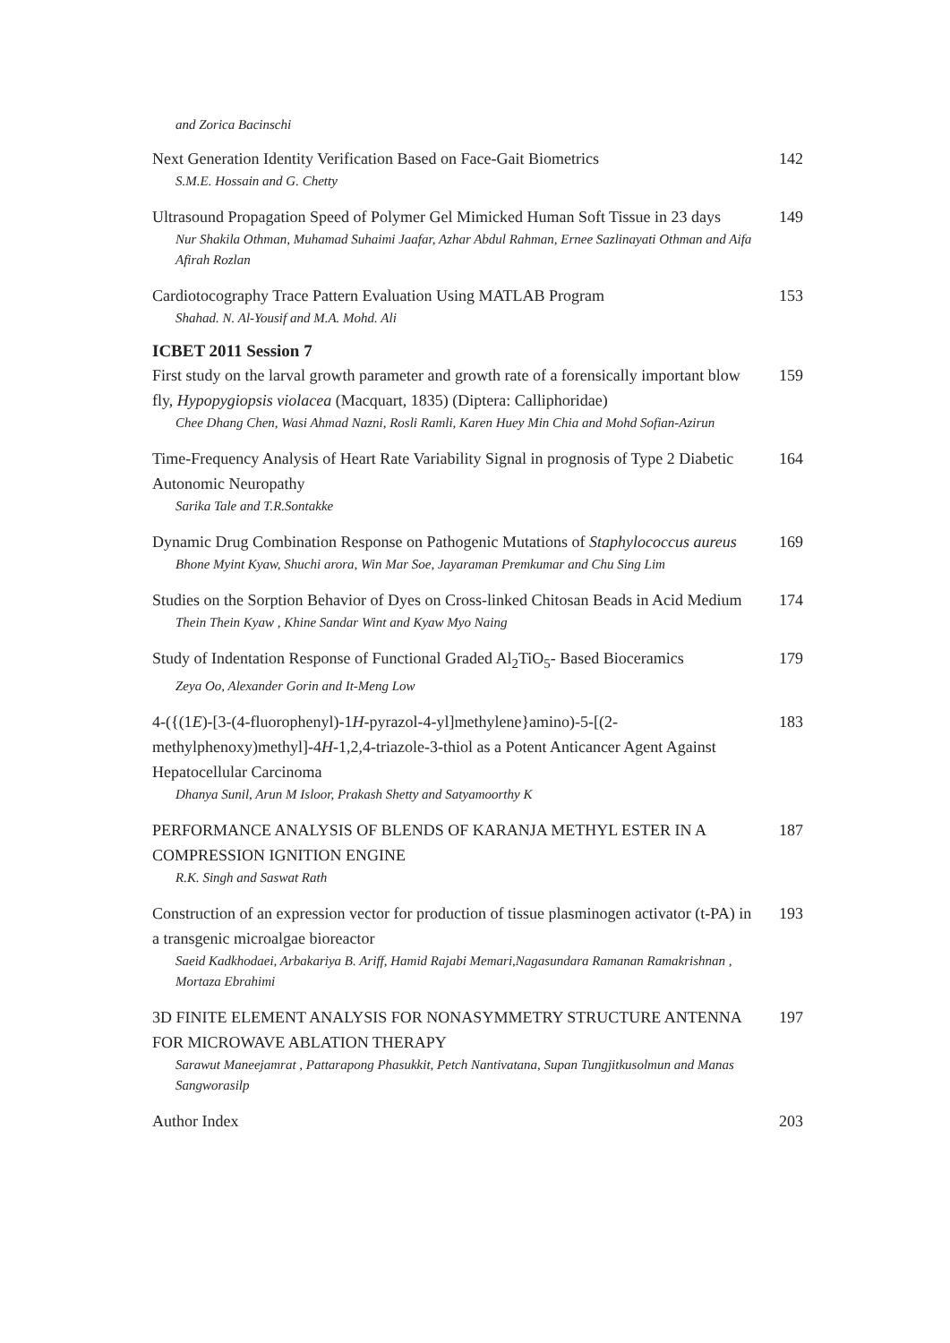and Zorica Bacinschi
Next Generation Identity Verification Based on Face-Gait Biometrics
S.M.E. Hossain and G. Chetty
142
Ultrasound Propagation Speed of Polymer Gel Mimicked Human Soft Tissue in 23 days
Nur Shakila Othman, Muhamad Suhaimi Jaafar, Azhar Abdul Rahman, Ernee Sazlinayati Othman and Aifa Afirah Rozlan
149
Cardiotocography Trace Pattern Evaluation Using MATLAB Program
Shahad. N. Al-Yousif and M.A. Mohd. Ali
153
ICBET 2011 Session 7
First study on the larval growth parameter and growth rate of a forensically important blow fly, Hypopygiopsis violacea (Macquart, 1835) (Diptera: Calliphoridae)
Chee Dhang Chen, Wasi Ahmad Nazni, Rosli Ramli, Karen Huey Min Chia and Mohd Sofian-Azirun
159
Time-Frequency Analysis of Heart Rate Variability Signal in prognosis of Type 2 Diabetic Autonomic Neuropathy
Sarika Tale and T.R.Sontakke
164
Dynamic Drug Combination Response on Pathogenic Mutations of Staphylococcus aureus
Bhone Myint Kyaw, Shuchi arora, Win Mar Soe, Jayaraman Premkumar and Chu Sing Lim
169
Studies on the Sorption Behavior of Dyes on Cross-linked Chitosan Beads in Acid Medium
Thein Thein Kyaw , Khine Sandar Wint and Kyaw Myo Naing
174
Study of Indentation Response of Functional Graded Al<sub>2</sub>TiO<sub>5</sub>- Based Bioceramics
Zeya Oo, Alexander Gorin and It-Meng Low
179
4-({(1E)-[3-(4-fluorophenyl)-1H-pyrazol-4-yl]methylene}amino)-5-[(2-methylphenoxy)methyl]-4H-1,2,4-triazole-3-thiol as a Potent Anticancer Agent Against Hepatocellular Carcinoma
Dhanya Sunil, Arun M Isloor, Prakash Shetty and Satyamoorthy K
183
PERFORMANCE ANALYSIS OF BLENDS OF KARANJA METHYL ESTER IN A COMPRESSION IGNITION ENGINE
R.K. Singh and Saswat Rath
187
Construction of an expression vector for production of tissue plasminogen activator (t-PA) in a transgenic microalgae bioreactor
Saeid Kadkhodaei, Arbakariya B. Ariff, Hamid Rajabi Memari,Nagasundara Ramanan Ramakrishnan , Mortaza Ebrahimi
193
3D FINITE ELEMENT ANALYSIS FOR NONASYMMETRY STRUCTURE ANTENNA FOR MICROWAVE ABLATION THERAPY
Sarawut Maneejamrat , Pattarapong Phasukkit, Petch Nantivatana, Supan Tungjitkusolmun and Manas Sangworasilp
197
Author Index 203